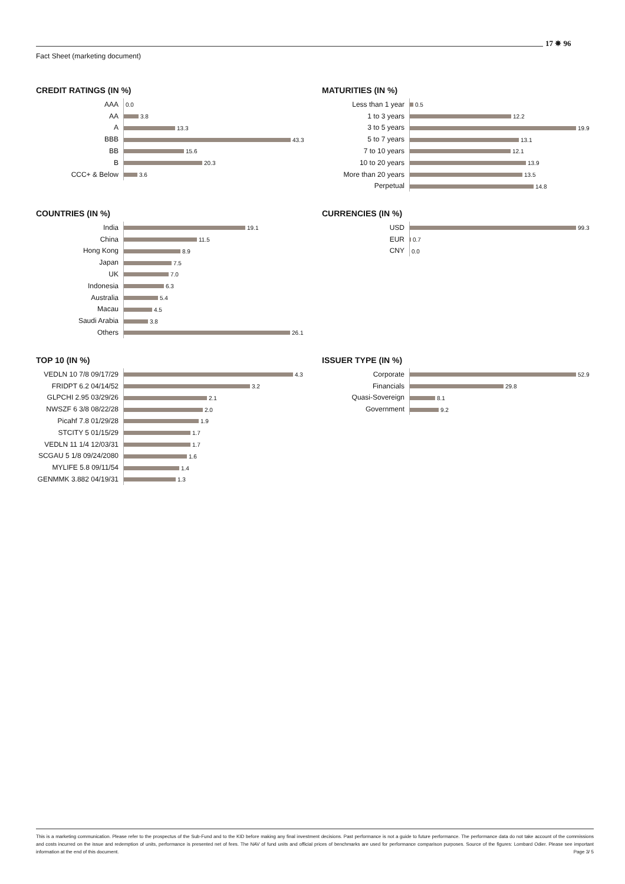Fact Sheet (marketing document)
17 ✵ 96
CREDIT RATINGS (IN %)
| AAA | 0.0 |
| AA | 3.8 |
| A | 13.3 |
| BBB | 43.3 |
| BB | 15.6 |
| B | 20.3 |
| CCC+ & Below | 3.6 |
MATURITIES (IN %)
| Less than 1 year | 0.5 |
| 1 to 3 years | 12.2 |
| 3 to 5 years | 19.9 |
| 5 to 7 years | 13.1 |
| 7 to 10 years | 12.1 |
| 10 to 20 years | 13.9 |
| More than 20 years | 13.5 |
| Perpetual | 14.8 |
COUNTRIES (IN %)
| India | 19.1 |
| China | 11.5 |
| Hong Kong | 8.9 |
| Japan | 7.5 |
| UK | 7.0 |
| Indonesia | 6.3 |
| Australia | 5.4 |
| Macau | 4.5 |
| Saudi Arabia | 3.8 |
| Others | 26.1 |
CURRENCIES (IN %)
| USD | 99.3 |
| EUR | 0.7 |
| CNY | 0.0 |
TOP 10 (IN %)
| VEDLN 10 7/8 09/17/29 | 4.3 |
| FRIDPT 6.2 04/14/52 | 3.2 |
| GLPCHI 2.95 03/29/26 | 2.1 |
| NWSZF 6 3/8 08/22/28 | 2.0 |
| Picahf 7.8 01/29/28 | 1.9 |
| STCITY 5 01/15/29 | 1.7 |
| VEDLN 11 1/4 12/03/31 | 1.7 |
| SCGAU 5 1/8 09/24/2080 | 1.6 |
| MYLIFE 5.8 09/11/54 | 1.4 |
| GENMMK 3.882 04/19/31 | 1.3 |
ISSUER TYPE (IN %)
| Corporate | 52.9 |
| Financials | 29.8 |
| Quasi-Sovereign | 8.1 |
| Government | 9.2 |
This is a marketing communication. Please refer to the prospectus of the Sub-Fund and to the KID before making any final investment decisions. Past performance is not a guide to future performance. The performance data do not take account of the commissions and costs incurred on the issue and redemption of units, performance is presented net of fees. The NAV of fund units and official prices of benchmarks are used for performance comparison purposes. Source of the figures: Lombard Odier. Please see important information at the end of this document. Page 3/ 5